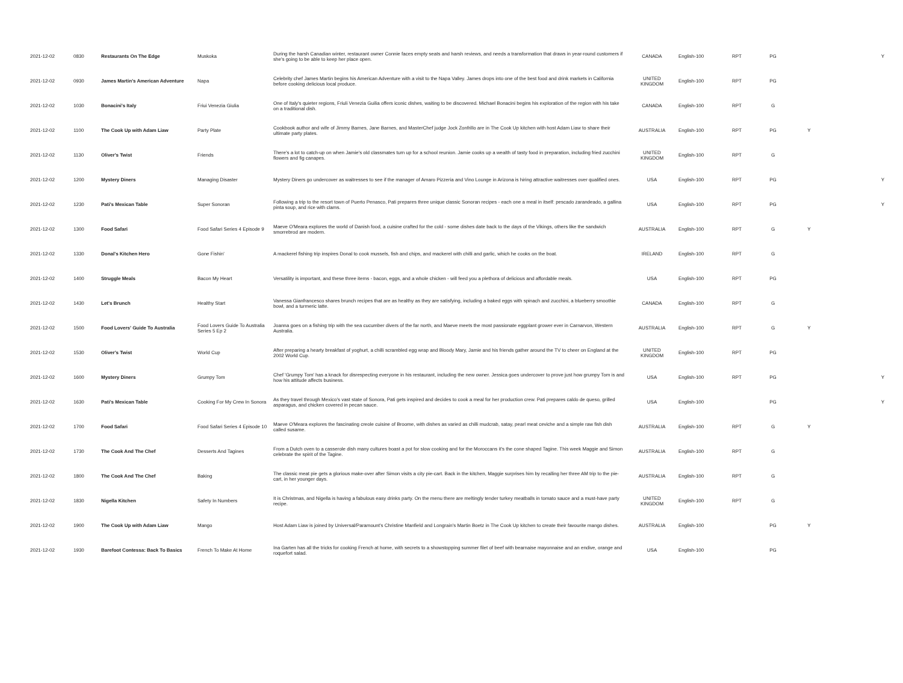| 2021-12-02 | 0830 | Restaurants On The Edge | Muskoka | During the harsh Canadian winter, restaurant owner Connie faces empty seats and harsh reviews, and needs a transformation that draws in year-round customers if she's going to be able to keep her place open. | CANADA | English-100 | RPT | PG | | Y |
| 2021-12-02 | 0930 | James Martin's American Adventure | Napa | Celebrity chef James Martin begins his American Adventure with a visit to the Napa Valley. James drops into one of the best food and drink markets in California before cooking delicious local produce. | UNITED KINGDOM | English-100 | RPT | PG | | |
| 2021-12-02 | 1030 | Bonacini's Italy | Friui Venezia Giulia | One of Italy's quieter regions, Friuli Venezia Guilia offers iconic dishes, waiting to be discovered. Michael Bonacini begins his exploration of the region with his take on a traditional dish. | CANADA | English-100 | RPT | G | | |
| 2021-12-02 | 1100 | The Cook Up with Adam Liaw | Party Plate | Cookbook author and wife of Jimmy Barnes, Jane Barnes, and MasterChef judge Jock Zonfrillo are in The Cook Up kitchen with host Adam Liaw to share their ultimate party plates. | AUSTRALIA | English-100 | RPT | PG | Y | |
| 2021-12-02 | 1130 | Oliver's Twist | Friends | There's a lot to catch-up on when Jamie's old classmates turn up for a school reunion. Jamie cooks up a wealth of tasty food in preparation, including fried zucchini flowers and fig canapes. | UNITED KINGDOM | English-100 | RPT | G | | |
| 2021-12-02 | 1200 | Mystery Diners | Managing Disaster | Mystery Diners go undercover as waitresses to see if the manager of Amaro Pizzeria and Vino Lounge in Arizona is hiring attractive waitresses over qualified ones. | USA | English-100 | RPT | PG | | Y |
| 2021-12-02 | 1230 | Pati's Mexican Table | Super Sonoran | Following a trip to the resort town of Puerto Penasco, Pati prepares three unique classic Sonoran recipes - each one a meal in itself: pescado zarandeado, a gallina pinta soup, and rice with clams. | USA | English-100 | RPT | PG | | Y |
| 2021-12-02 | 1300 | Food Safari | Food Safari Series 4 Episode 9 | Maeve O'Meara explores the world of Danish food, a cuisine crafted for the cold - some dishes date back to the days of the Vikings, others like the sandwich smorrebrod are modern. | AUSTRALIA | English-100 | RPT | G | Y | |
| 2021-12-02 | 1330 | Donal's Kitchen Hero | Gone Fishin' | A mackerel fishing trip inspires Donal to cook mussels, fish and chips, and mackerel with chilli and garlic, which he cooks on the boat. | IRELAND | English-100 | RPT | G | | |
| 2021-12-02 | 1400 | Struggle Meals | Bacon My Heart | Versatility is important, and these three items - bacon, eggs, and a whole chicken - will feed you a plethora of delicious and affordable meals. | USA | English-100 | RPT | PG | | |
| 2021-12-02 | 1430 | Let's Brunch | Healthy Start | Vanessa Gianfrancesco shares brunch recipes that are as healthy as they are satisfying, including a baked eggs with spinach and zucchini, a blueberry smoothie bowl, and a turmeric latte. | CANADA | English-100 | RPT | G | | |
| 2021-12-02 | 1500 | Food Lovers' Guide To Australia | Food Lovers Guide To Australia Series 5 Ep 2 | Joanna goes on a fishing trip with the sea cucumber divers of the far north, and Maeve meets the most passionate eggplant grower ever in Carnarvon, Western Australia. | AUSTRALIA | English-100 | RPT | G | Y | |
| 2021-12-02 | 1530 | Oliver's Twist | World Cup | After preparing a hearty breakfast of yoghurt, a chilli scrambled egg wrap and Bloody Mary, Jamie and his friends gather around the TV to cheer on England at the 2002 World Cup. | UNITED KINGDOM | English-100 | RPT | PG | | |
| 2021-12-02 | 1600 | Mystery Diners | Grumpy Tom | Chef 'Grumpy Tom' has a knack for disrespecting everyone in his restaurant, including the new owner. Jessica goes undercover to prove just how grumpy Tom is and how his attitude affects business. | USA | English-100 | RPT | PG | | Y |
| 2021-12-02 | 1630 | Pati's Mexican Table | Cooking For My Crew In Sonora | As they travel through Mexico's vast state of Sonora, Pati gets inspired and decides to cook a meal for her production crew. Pati prepares caldo de queso, grilled asparagus, and chicken covered in pecan sauce. | USA | English-100 | | PG | | Y |
| 2021-12-02 | 1700 | Food Safari | Food Safari Series 4 Episode 10 | Maeve O'Meara explores the fascinating creole cuisine of Broome, with dishes as varied as chilli mudcrab, satay, pearl meat ceviche and a simple raw fish dish called susame. | AUSTRALIA | English-100 | RPT | G | Y | |
| 2021-12-02 | 1730 | The Cook And The Chef | Desserts And Tagines | From a Dutch oven to a casserole dish many cultures boast a pot for slow cooking and for the Moroccans it's the cone shaped Tagine. This week Maggie and Simon celebrate the spirit of the Tagine. | AUSTRALIA | English-100 | RPT | G | | |
| 2021-12-02 | 1800 | The Cook And The Chef | Baking | The classic meat pie gets a glorious make-over after Simon visits a city pie-cart. Back in the kitchen, Maggie surprises him by recalling her three AM trip to the pie-cart, in her younger days. | AUSTRALIA | English-100 | RPT | G | | |
| 2021-12-02 | 1830 | Nigella Kitchen | Safety In Numbers | It is Christmas, and Nigella is having a fabulous easy drinks party. On the menu there are meltingly tender turkey meatballs in tomato sauce and a must-have party recipe. | UNITED KINGDOM | English-100 | RPT | G | | |
| 2021-12-02 | 1900 | The Cook Up with Adam Liaw | Mango | Host Adam Liaw is joined by Universal/Paramount's Christine Manfield and Longrain's Martin Boetz in The Cook Up kitchen to create their favourite mango dishes. | AUSTRALIA | English-100 | | PG | Y | |
| 2021-12-02 | 1930 | Barefoot Contessa: Back To Basics | French To Make At Home | Ina Garten has all the tricks for cooking French at home, with secrets to a showstopping summer filet of beef with bearnaise mayonnaise and an endive, orange and roquefort salad. | USA | English-100 | | PG | | |